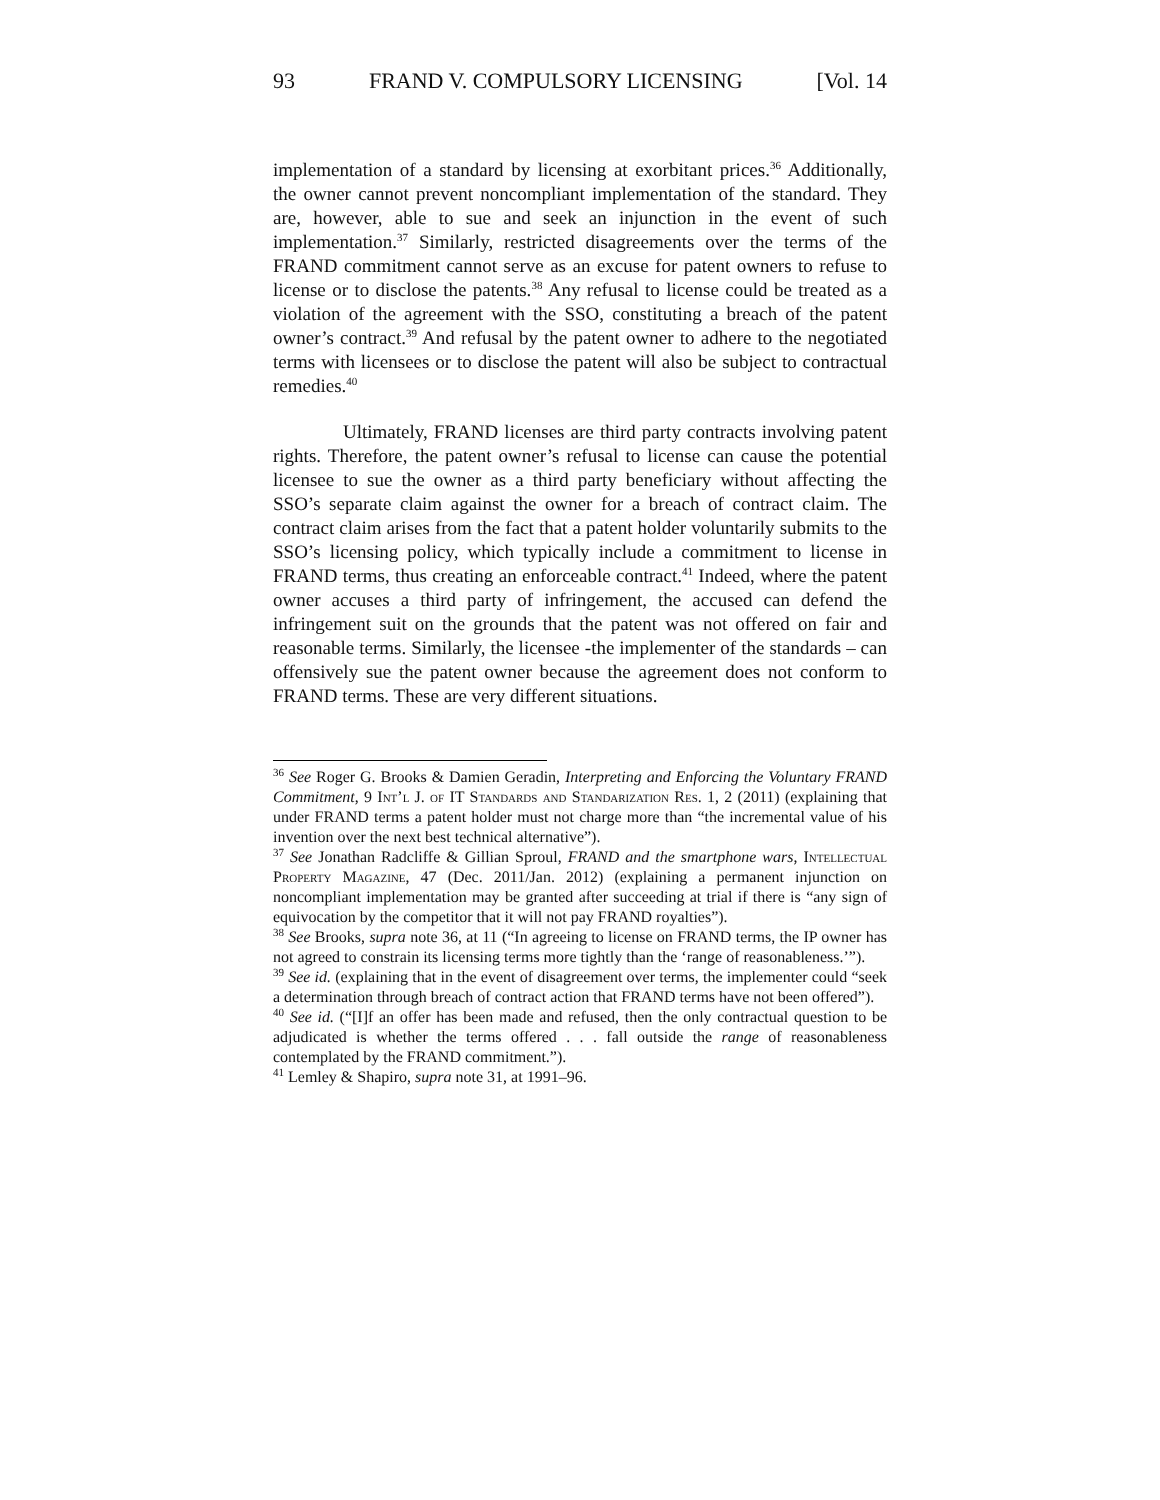93 FRAND V. COMPULSORY LICENSING [Vol. 14
implementation of a standard by licensing at exorbitant prices.<sup>36</sup> Additionally, the owner cannot prevent noncompliant implementation of the standard. They are, however, able to sue and seek an injunction in the event of such implementation.<sup>37</sup> Similarly, restricted disagreements over the terms of the FRAND commitment cannot serve as an excuse for patent owners to refuse to license or to disclose the patents.<sup>38</sup> Any refusal to license could be treated as a violation of the agreement with the SSO, constituting a breach of the patent owner’s contract.<sup>39</sup> And refusal by the patent owner to adhere to the negotiated terms with licensees or to disclose the patent will also be subject to contractual remedies.<sup>40</sup>
Ultimately, FRAND licenses are third party contracts involving patent rights. Therefore, the patent owner’s refusal to license can cause the potential licensee to sue the owner as a third party beneficiary without affecting the SSO’s separate claim against the owner for a breach of contract claim. The contract claim arises from the fact that a patent holder voluntarily submits to the SSO’s licensing policy, which typically include a commitment to license in FRAND terms, thus creating an enforceable contract.<sup>41</sup> Indeed, where the patent owner accuses a third party of infringement, the accused can defend the infringement suit on the grounds that the patent was not offered on fair and reasonable terms. Similarly, the licensee -the implementer of the standards – can offensively sue the patent owner because the agreement does not conform to FRAND terms. These are very different situations.
<sup>36</sup> See Roger G. Brooks & Damien Geradin, Interpreting and Enforcing the Voluntary FRAND Commitment, 9 Int’l J. of IT Standards and Standarization Res. 1, 2 (2011) (explaining that under FRAND terms a patent holder must not charge more than “the incremental value of his invention over the next best technical alternative”).
<sup>37</sup> See Jonathan Radcliffe & Gillian Sproul, FRAND and the smartphone wars, Intellectual Property Magazine, 47 (Dec. 2011/Jan. 2012) (explaining a permanent injunction on noncompliant implementation may be granted after succeeding at trial if there is “any sign of equivocation by the competitor that it will not pay FRAND royalties”).
<sup>38</sup> See Brooks, supra note 36, at 11 (“In agreeing to license on FRAND terms, the IP owner has not agreed to constrain its licensing terms more tightly than the ‘range of reasonableness.’”).
<sup>39</sup> See id. (explaining that in the event of disagreement over terms, the implementer could “seek a determination through breach of contract action that FRAND terms have not been offered”).
<sup>40</sup> See id. (“[I]f an offer has been made and refused, then the only contractual question to be adjudicated is whether the terms offered . . . fall outside the range of reasonableness contemplated by the FRAND commitment.”).
<sup>41</sup> Lemley & Shapiro, supra note 31, at 1991–96.